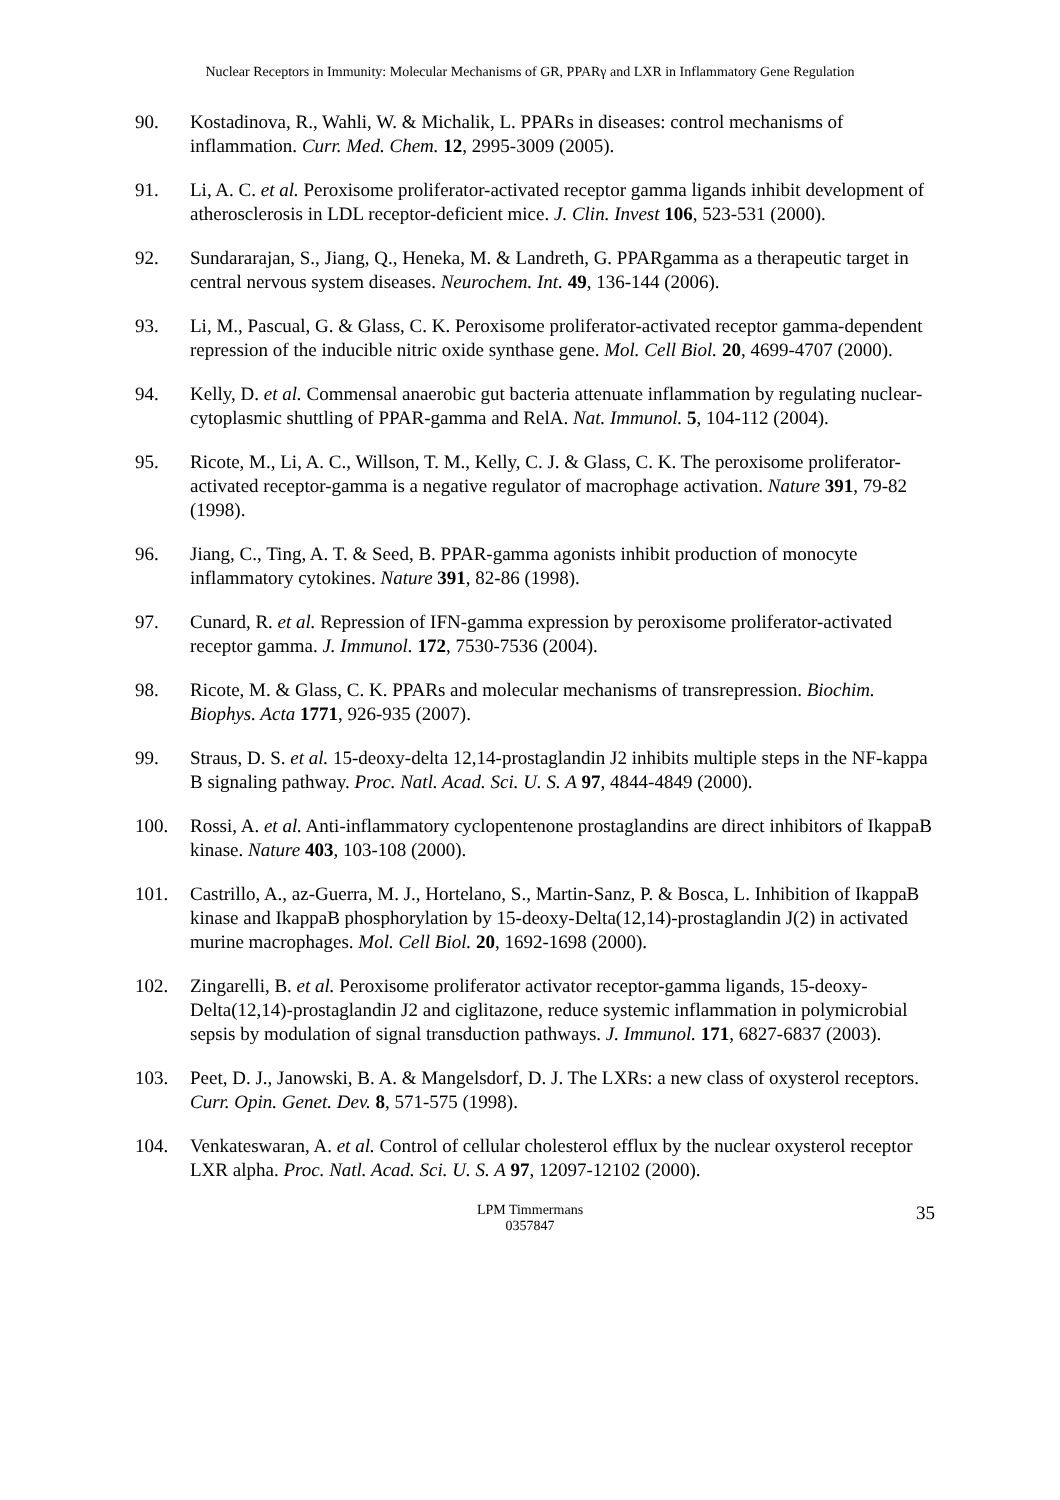Nuclear Receptors in Immunity: Molecular Mechanisms of GR, PPARγ and LXR in Inflammatory Gene Regulation
90. Kostadinova, R., Wahli, W. & Michalik, L. PPARs in diseases: control mechanisms of inflammation. Curr. Med. Chem. 12, 2995-3009 (2005).
91. Li, A. C. et al. Peroxisome proliferator-activated receptor gamma ligands inhibit development of atherosclerosis in LDL receptor-deficient mice. J. Clin. Invest 106, 523-531 (2000).
92. Sundararajan, S., Jiang, Q., Heneka, M. & Landreth, G. PPARgamma as a therapeutic target in central nervous system diseases. Neurochem. Int. 49, 136-144 (2006).
93. Li, M., Pascual, G. & Glass, C. K. Peroxisome proliferator-activated receptor gamma-dependent repression of the inducible nitric oxide synthase gene. Mol. Cell Biol. 20, 4699-4707 (2000).
94. Kelly, D. et al. Commensal anaerobic gut bacteria attenuate inflammation by regulating nuclear-cytoplasmic shuttling of PPAR-gamma and RelA. Nat. Immunol. 5, 104-112 (2004).
95. Ricote, M., Li, A. C., Willson, T. M., Kelly, C. J. & Glass, C. K. The peroxisome proliferator-activated receptor-gamma is a negative regulator of macrophage activation. Nature 391, 79-82 (1998).
96. Jiang, C., Ting, A. T. & Seed, B. PPAR-gamma agonists inhibit production of monocyte inflammatory cytokines. Nature 391, 82-86 (1998).
97. Cunard, R. et al. Repression of IFN-gamma expression by peroxisome proliferator-activated receptor gamma. J. Immunol. 172, 7530-7536 (2004).
98. Ricote, M. & Glass, C. K. PPARs and molecular mechanisms of transrepression. Biochim. Biophys. Acta 1771, 926-935 (2007).
99. Straus, D. S. et al. 15-deoxy-delta 12,14-prostaglandin J2 inhibits multiple steps in the NF-kappa B signaling pathway. Proc. Natl. Acad. Sci. U. S. A 97, 4844-4849 (2000).
100. Rossi, A. et al. Anti-inflammatory cyclopentenone prostaglandins are direct inhibitors of IkappaB kinase. Nature 403, 103-108 (2000).
101. Castrillo, A., az-Guerra, M. J., Hortelano, S., Martin-Sanz, P. & Bosca, L. Inhibition of IkappaB kinase and IkappaB phosphorylation by 15-deoxy-Delta(12,14)-prostaglandin J(2) in activated murine macrophages. Mol. Cell Biol. 20, 1692-1698 (2000).
102. Zingarelli, B. et al. Peroxisome proliferator activator receptor-gamma ligands, 15-deoxy-Delta(12,14)-prostaglandin J2 and ciglitazone, reduce systemic inflammation in polymicrobial sepsis by modulation of signal transduction pathways. J. Immunol. 171, 6827-6837 (2003).
103. Peet, D. J., Janowski, B. A. & Mangelsdorf, D. J. The LXRs: a new class of oxysterol receptors. Curr. Opin. Genet. Dev. 8, 571-575 (1998).
104. Venkateswaran, A. et al. Control of cellular cholesterol efflux by the nuclear oxysterol receptor LXR alpha. Proc. Natl. Acad. Sci. U. S. A 97, 12097-12102 (2000).
LPM Timmermans
0357847
35